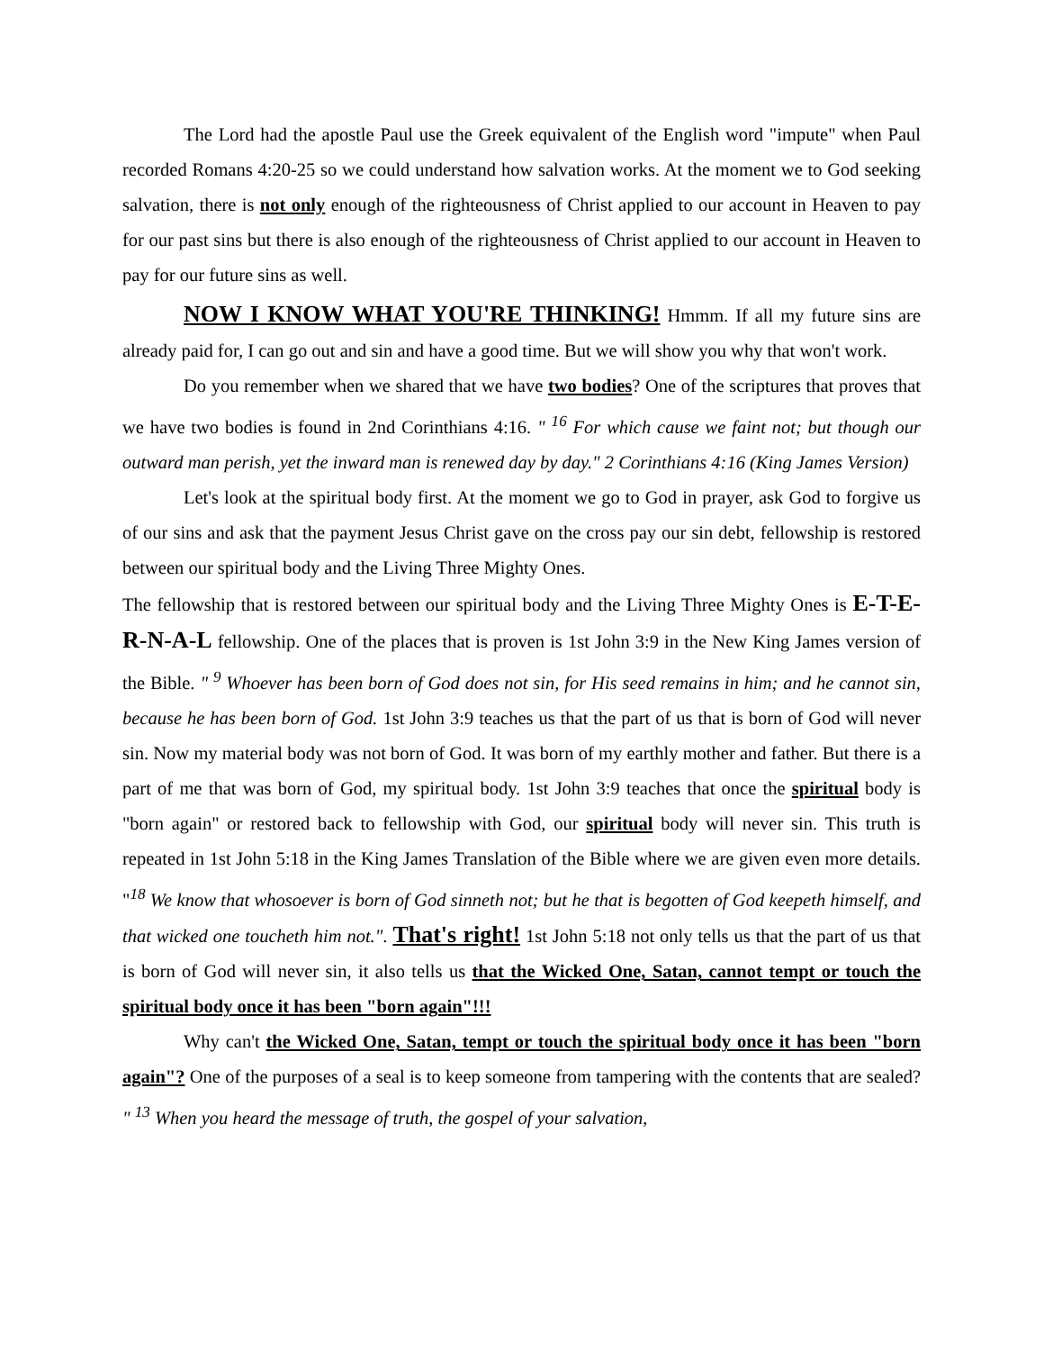The Lord had the apostle Paul use the Greek equivalent of the English word "impute" when Paul recorded Romans 4:20-25 so we could understand how salvation works. At the moment we to God seeking salvation, there is not only enough of the righteousness of Christ applied to our account in Heaven to pay for our past sins but there is also enough of the righteousness of Christ applied to our account in Heaven to pay for our future sins as well.
NOW I KNOW WHAT YOU'RE THINKING! Hmmm. If all my future sins are already paid for, I can go out and sin and have a good time. But we will show you why that won't work.
Do you remember when we shared that we have two bodies? One of the scriptures that proves that we have two bodies is found in 2nd Corinthians 4:16. " <sup>16</sup> For which cause we faint not; but though our outward man perish, yet the inward man is renewed day by day." 2 Corinthians 4:16 (King James Version)
Let's look at the spiritual body first. At the moment we go to God in prayer, ask God to forgive us of our sins and ask that the payment Jesus Christ gave on the cross pay our sin debt, fellowship is restored between our spiritual body and the Living Three Mighty Ones.
The fellowship that is restored between our spiritual body and the Living Three Mighty Ones is E-T-E-R-N-A-L fellowship. One of the places that is proven is 1st John 3:9 in the New King James version of the Bible. " <sup>9</sup> Whoever has been born of God does not sin, for His seed remains in him; and he cannot sin, because he has been born of God. 1st John 3:9 teaches us that the part of us that is born of God will never sin. Now my material body was not born of God. It was born of my earthly mother and father. But there is a part of me that was born of God, my spiritual body. 1st John 3:9 teaches that once the spiritual body is "born again" or restored back to fellowship with God, our spiritual body will never sin. This truth is repeated in 1st John 5:18 in the King James Translation of the Bible where we are given even more details. "<sup>18</sup> We know that whosoever is born of God sinneth not; but he that is begotten of God keepeth himself, and that wicked one toucheth him not.". That's right! 1st John 5:18 not only tells us that the part of us that is born of God will never sin, it also tells us that the Wicked One, Satan, cannot tempt or touch the spiritual body once it has been "born again"!!!
Why can't the Wicked One, Satan, tempt or touch the spiritual body once it has been "born again"? One of the purposes of a seal is to keep someone from tampering with the contents that are sealed? " <sup>13</sup> When you heard the message of truth, the gospel of your salvation,